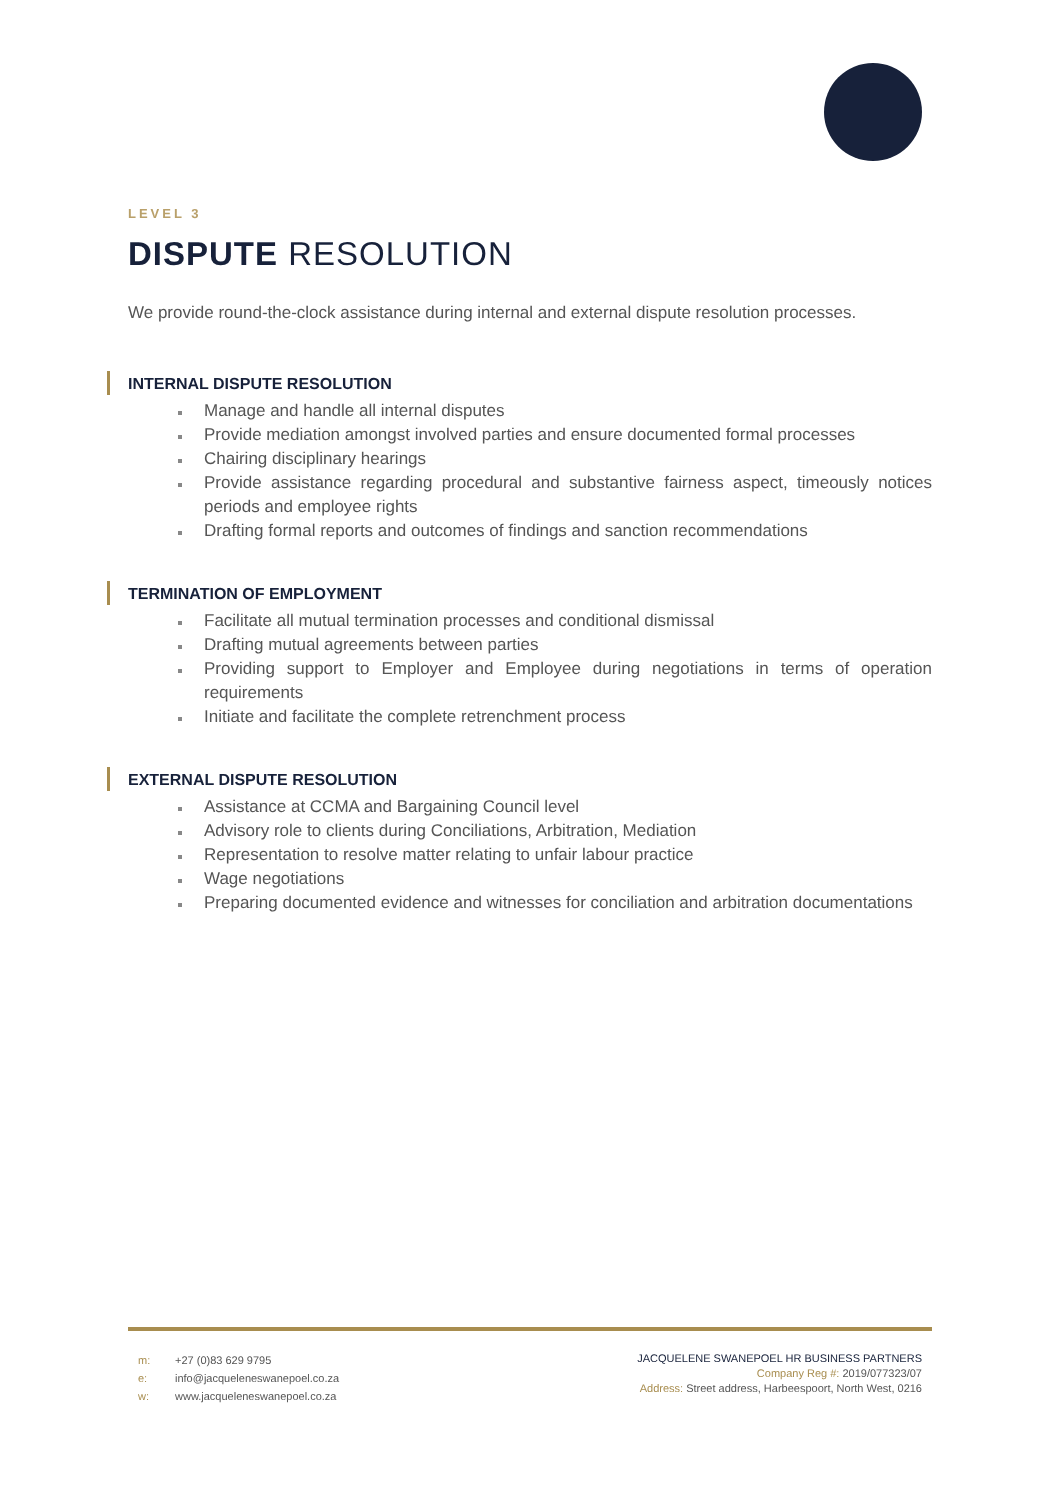LEVEL 3
DISPUTE RESOLUTION
We provide round-the-clock assistance during internal and external dispute resolution processes.
INTERNAL DISPUTE RESOLUTION
Manage and handle all internal disputes
Provide mediation amongst involved parties and ensure documented formal processes
Chairing disciplinary hearings
Provide assistance regarding procedural and substantive fairness aspect, timeously notices periods and employee rights
Drafting formal reports and outcomes of findings and sanction recommendations
TERMINATION OF EMPLOYMENT
Facilitate all mutual termination processes and conditional dismissal
Drafting mutual agreements between parties
Providing support to Employer and Employee during negotiations in terms of operation requirements
Initiate and facilitate the complete retrenchment process
EXTERNAL DISPUTE RESOLUTION
Assistance at CCMA and Bargaining Council level
Advisory role to clients during Conciliations, Arbitration, Mediation
Representation to resolve matter relating to unfair labour practice
Wage negotiations
Preparing documented evidence and witnesses for conciliation and arbitration documentations
m: +27 (0)83 629 9795
e: info@jacqueleneswanepoel.co.za
w: www.jacqueleneswanepoel.co.za
JACQUELENE SWANEPOEL HR BUSINESS PARTNERS
Company Reg #: 2019/077323/07
Address: Street address, Harbeespoort, North West, 0216